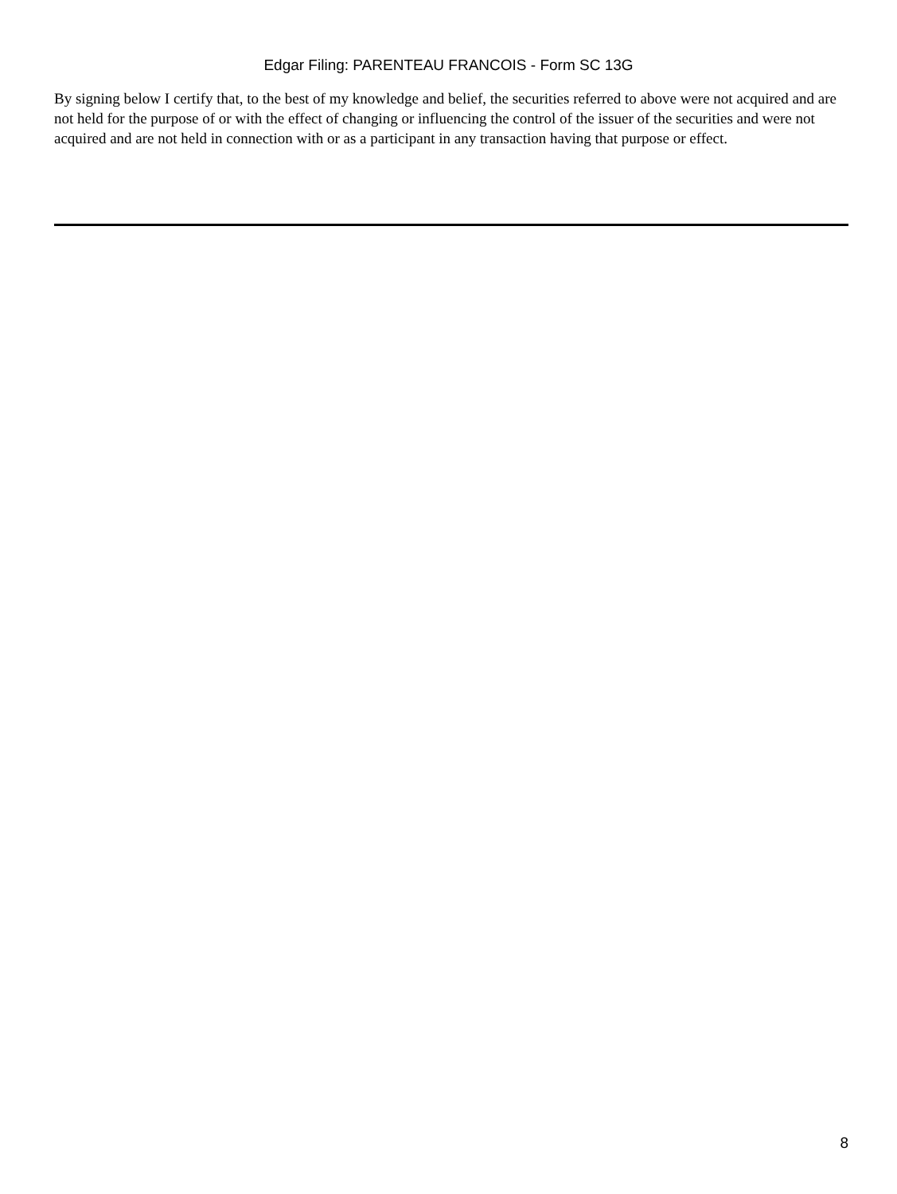Edgar Filing: PARENTEAU FRANCOIS - Form SC 13G
By signing below I certify that, to the best of my knowledge and belief, the securities referred to above were not acquired and are not held for the purpose of or with the effect of changing or influencing the control of the issuer of the securities and were not acquired and are not held in connection with or as a participant in any transaction having that purpose or effect.
8